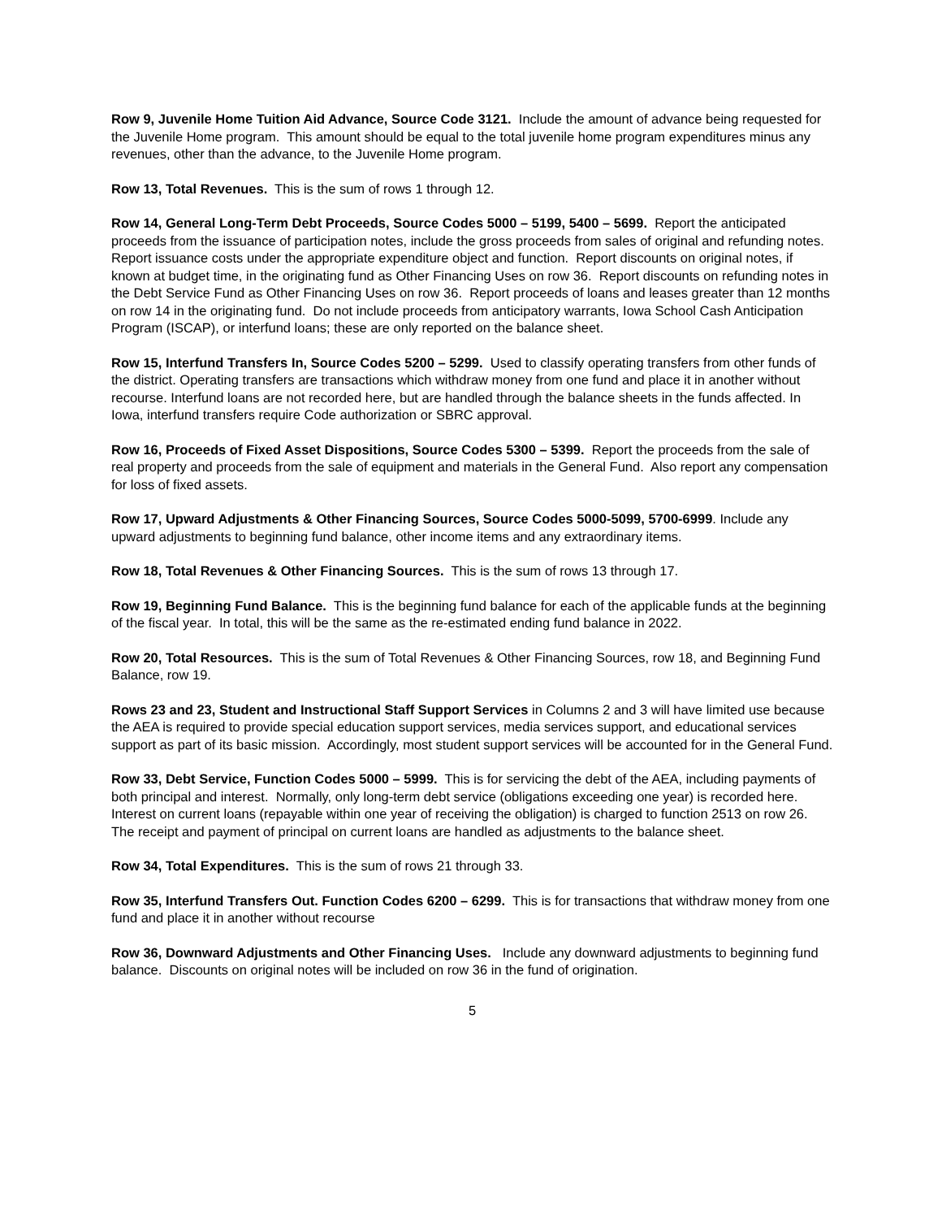Row 9, Juvenile Home Tuition Aid Advance, Source Code 3121. Include the amount of advance being requested for the Juvenile Home program. This amount should be equal to the total juvenile home program expenditures minus any revenues, other than the advance, to the Juvenile Home program.
Row 13, Total Revenues. This is the sum of rows 1 through 12.
Row 14, General Long-Term Debt Proceeds, Source Codes 5000 – 5199, 5400 – 5699. Report the anticipated proceeds from the issuance of participation notes, include the gross proceeds from sales of original and refunding notes. Report issuance costs under the appropriate expenditure object and function. Report discounts on original notes, if known at budget time, in the originating fund as Other Financing Uses on row 36. Report discounts on refunding notes in the Debt Service Fund as Other Financing Uses on row 36. Report proceeds of loans and leases greater than 12 months on row 14 in the originating fund. Do not include proceeds from anticipatory warrants, Iowa School Cash Anticipation Program (ISCAP), or interfund loans; these are only reported on the balance sheet.
Row 15, Interfund Transfers In, Source Codes 5200 – 5299. Used to classify operating transfers from other funds of the district. Operating transfers are transactions which withdraw money from one fund and place it in another without recourse. Interfund loans are not recorded here, but are handled through the balance sheets in the funds affected. In Iowa, interfund transfers require Code authorization or SBRC approval.
Row 16, Proceeds of Fixed Asset Dispositions, Source Codes 5300 – 5399. Report the proceeds from the sale of real property and proceeds from the sale of equipment and materials in the General Fund. Also report any compensation for loss of fixed assets.
Row 17, Upward Adjustments & Other Financing Sources, Source Codes 5000-5099, 5700-6999. Include any upward adjustments to beginning fund balance, other income items and any extraordinary items.
Row 18, Total Revenues & Other Financing Sources. This is the sum of rows 13 through 17.
Row 19, Beginning Fund Balance. This is the beginning fund balance for each of the applicable funds at the beginning of the fiscal year. In total, this will be the same as the re-estimated ending fund balance in 2022.
Row 20, Total Resources. This is the sum of Total Revenues & Other Financing Sources, row 18, and Beginning Fund Balance, row 19.
Rows 23 and 23, Student and Instructional Staff Support Services in Columns 2 and 3 will have limited use because the AEA is required to provide special education support services, media services support, and educational services support as part of its basic mission. Accordingly, most student support services will be accounted for in the General Fund.
Row 33, Debt Service, Function Codes 5000 – 5999. This is for servicing the debt of the AEA, including payments of both principal and interest. Normally, only long-term debt service (obligations exceeding one year) is recorded here. Interest on current loans (repayable within one year of receiving the obligation) is charged to function 2513 on row 26. The receipt and payment of principal on current loans are handled as adjustments to the balance sheet.
Row 34, Total Expenditures. This is the sum of rows 21 through 33.
Row 35, Interfund Transfers Out. Function Codes 6200 – 6299. This is for transactions that withdraw money from one fund and place it in another without recourse
Row 36, Downward Adjustments and Other Financing Uses. Include any downward adjustments to beginning fund balance. Discounts on original notes will be included on row 36 in the fund of origination.
5